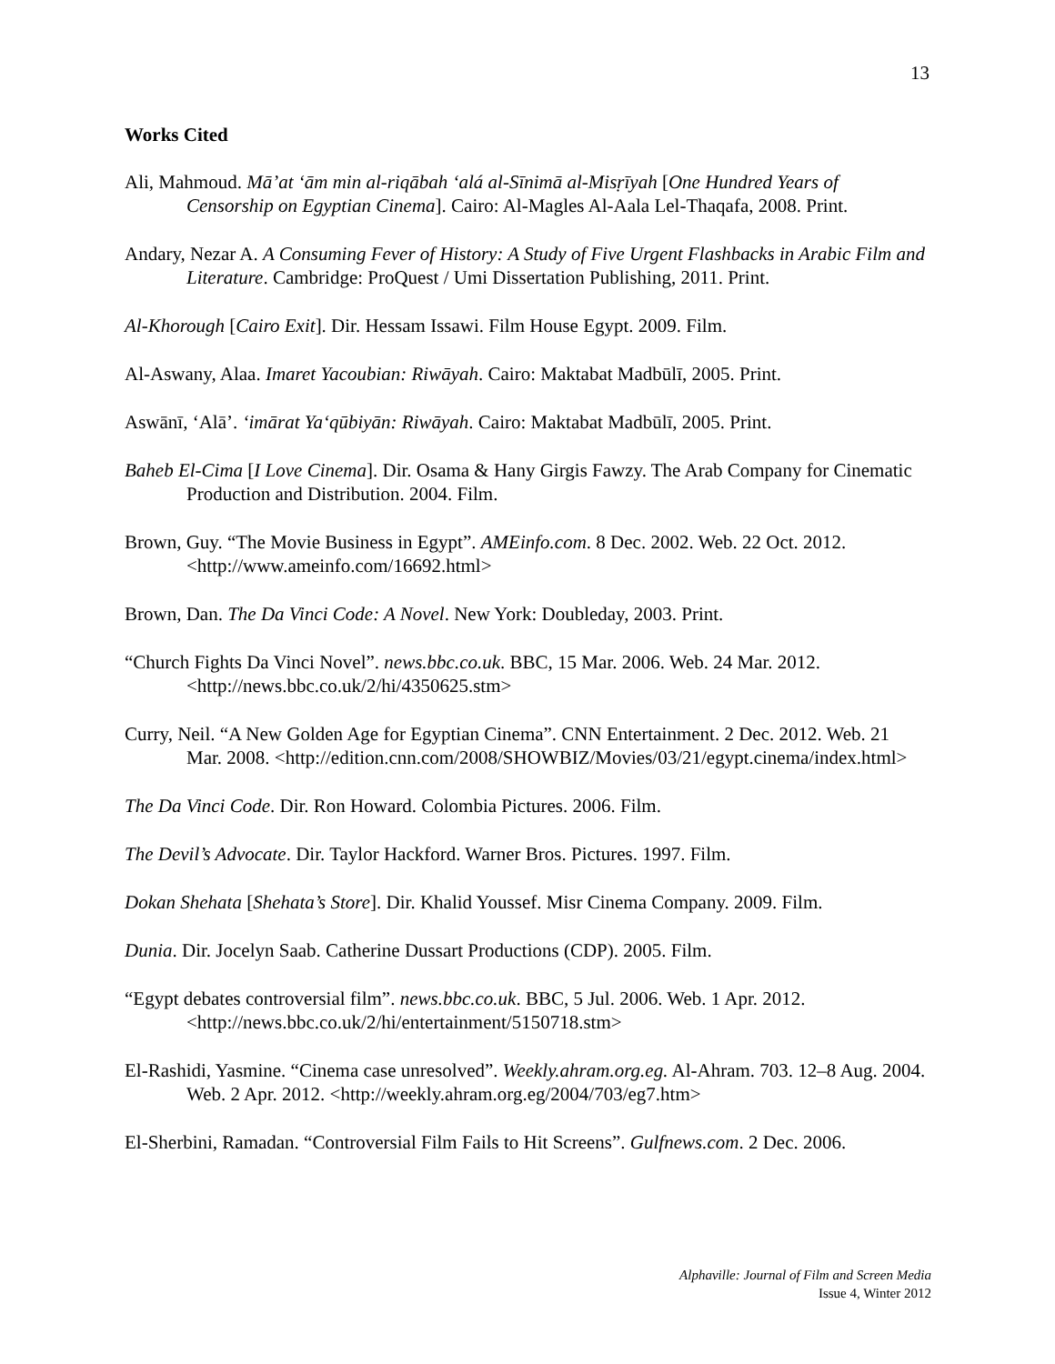13
Works Cited
Ali, Mahmoud. Mā’at ‘ām min al-riqābah ‘alá al-Sīnimā al-Misṛīyah [One Hundred Years of Censorship on Egyptian Cinema]. Cairo: Al-Magles Al-Aala Lel-Thaqafa, 2008. Print.
Andary, Nezar A. A Consuming Fever of History: A Study of Five Urgent Flashbacks in Arabic Film and Literature. Cambridge: ProQuest / Umi Dissertation Publishing, 2011. Print.
Al-Khorough [Cairo Exit]. Dir. Hessam Issawi. Film House Egypt. 2009. Film.
Al-Aswany, Alaa. Imaret Yacoubian: Riwāyah. Cairo: Maktabat Madbūlī, 2005. Print.
Aswānī, ‘Alā’. ‘imārat Ya‘qūbiyān: Riwāyah. Cairo: Maktabat Madbūlī, 2005. Print.
Baheb El-Cima [I Love Cinema]. Dir. Osama & Hany Girgis Fawzy. The Arab Company for Cinematic Production and Distribution. 2004. Film.
Brown, Guy. “The Movie Business in Egypt”. AMEinfo.com. 8 Dec. 2002. Web. 22 Oct. 2012. <http://www.ameinfo.com/16692.html>
Brown, Dan. The Da Vinci Code: A Novel. New York: Doubleday, 2003. Print.
“Church Fights Da Vinci Novel”. news.bbc.co.uk. BBC, 15 Mar. 2006. Web. 24 Mar. 2012. <http://news.bbc.co.uk/2/hi/4350625.stm>
Curry, Neil. “A New Golden Age for Egyptian Cinema”. CNN Entertainment. 2 Dec. 2012. Web. 21 Mar. 2008. <http://edition.cnn.com/2008/SHOWBIZ/Movies/03/21/egypt.cinema/index.html>
The Da Vinci Code. Dir. Ron Howard. Colombia Pictures. 2006. Film.
The Devil’s Advocate. Dir. Taylor Hackford. Warner Bros. Pictures. 1997. Film.
Dokan Shehata [Shehata’s Store]. Dir. Khalid Youssef. Misr Cinema Company. 2009. Film.
Dunia. Dir. Jocelyn Saab. Catherine Dussart Productions (CDP). 2005. Film.
“Egypt debates controversial film”. news.bbc.co.uk. BBC, 5 Jul. 2006. Web. 1 Apr. 2012. <http://news.bbc.co.uk/2/hi/entertainment/5150718.stm>
El-Rashidi, Yasmine. “Cinema case unresolved”. Weekly.ahram.org.eg. Al-Ahram. 703. 12–8 Aug. 2004. Web. 2 Apr. 2012. <http://weekly.ahram.org.eg/2004/703/eg7.htm>
El-Sherbini, Ramadan. “Controversial Film Fails to Hit Screens”. Gulfnews.com. 2 Dec. 2006.
Alphaville: Journal of Film and Screen Media
Issue 4, Winter 2012